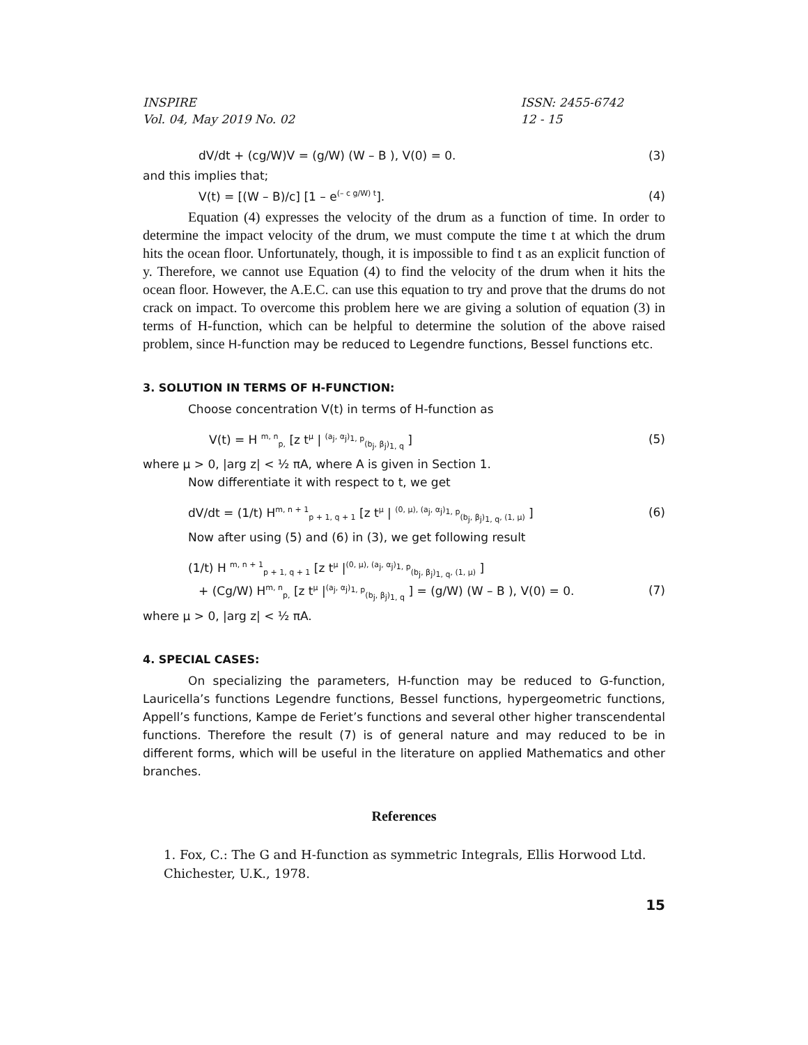INSPIRE
Vol. 04, May 2019 No. 02 ISSN: 2455-6742
12 - 15
dV/dt + (cg/W)V = (g/W) (W – B ), V(0) = 0. (3)
and this implies that;
V(t) = [(W – B)/c] [1 – e<sup>(– c g/W) t</sup>]. (4)
Equation (4) expresses the velocity of the drum as a function of time. In order to determine the impact velocity of the drum, we must compute the time t at which the drum hits the ocean floor. Unfortunately, though, it is impossible to find t as an explicit function of y. Therefore, we cannot use Equation (4) to find the velocity of the drum when it hits the ocean floor. However, the A.E.C. can use this equation to try and prove that the drums do not crack on impact. To overcome this problem here we are giving a solution of equation (3) in terms of H-function, which can be helpful to determine the solution of the above raised problem, since H-function may be reduced to Legendre functions, Bessel functions etc.
3. SOLUTION IN TERMS OF H-FUNCTION:
Choose concentration V(t) in terms of H-function as
V(t) = H <sup>m, n</sup><sub>p,</sub> [z t<sup>μ</sup> | <sup>(a<sub>j</sub>, α<sub>j</sub>)<sub>1, p</sub></sup><sub>(b<sub>j</sub>, β<sub>j</sub>)<sub>1, q</sub></sub> ] (5)
where μ > 0, |arg z| < ½ πA, where A is given in Section 1.
Now differentiate it with respect to t, we get
dV/dt = (1/t) H<sup>m, n + 1</sup><sub>p + 1, q + 1</sub> [z t<sup>μ</sup> | <sup>(0, μ), (a<sub>j</sub>, α<sub>j</sub>)<sub>1, p</sub></sup><sub>(b<sub>j</sub>, β<sub>j</sub>)<sub>1, q</sub>, (1, μ)</sub> ] (6)
Now after using (5) and (6) in (3), we get following result
(1/t) H <sup>m, n + 1</sup><sub>p + 1, q + 1</sub> [z t<sup>μ</sup> |<sup>(0, μ), (a<sub>j</sub>, α<sub>j</sub>)<sub>1, p</sub></sup><sub>(b<sub>j</sub>, β<sub>j</sub>)<sub>1, q</sub>, (1, μ)</sub> ]
+ (Cg/W) H<sup>m, n</sup><sub>p,</sub> [z t<sup>μ</sup> |<sup>(a<sub>j</sub>, α<sub>j</sub>)<sub>1, p</sub></sup><sub>(b<sub>j</sub>, β<sub>j</sub>)<sub>1, q</sub></sub> ] = (g/W) (W – B ), V(0) = 0. (7)
where μ > 0, |arg z| < ½ πA.
4. SPECIAL CASES:
On specializing the parameters, H-function may be reduced to G-function, Lauricella’s functions Legendre functions, Bessel functions, hypergeometric functions, Appell’s functions, Kampe de Feriet’s functions and several other higher transcendental functions. Therefore the result (7) is of general nature and may reduced to be in different forms, which will be useful in the literature on applied Mathematics and other branches.
References
1. Fox, C.: The G and H-function as symmetric Integrals, Ellis Horwood Ltd. Chichester, U.K., 1978.
15